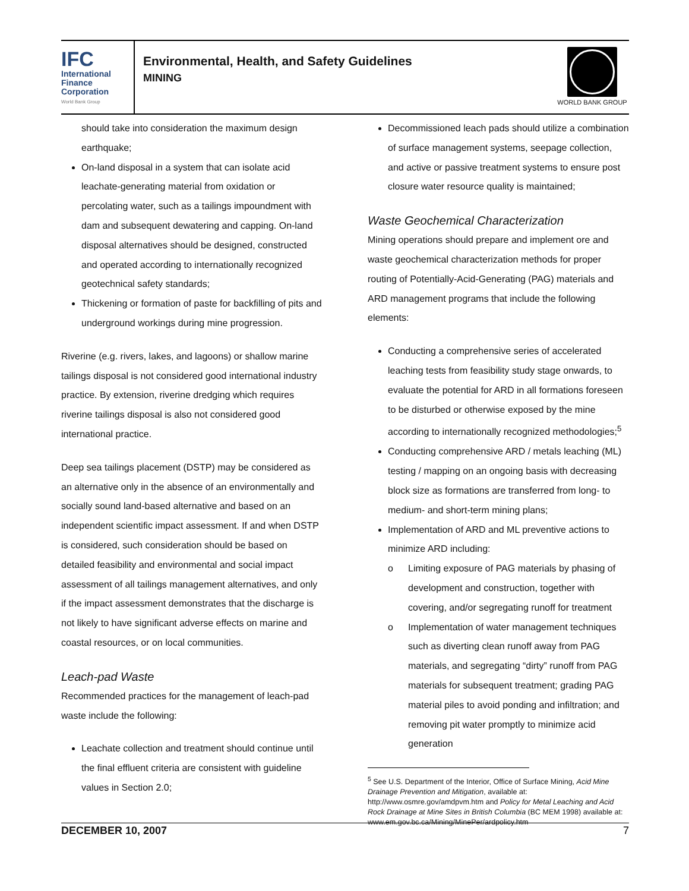IFC
International
Finance
Corporation
World Bank Group
Environmental, Health, and Safety Guidelines
MINING
WORLD BANK GROUP
should take into consideration the maximum design earthquake;
On-land disposal in a system that can isolate acid leachate-generating material from oxidation or percolating water, such as a tailings impoundment with dam and subsequent dewatering and capping. On-land disposal alternatives should be designed, constructed and operated according to internationally recognized geotechnical safety standards;
Thickening or formation of paste for backfilling of pits and underground workings during mine progression.
Riverine (e.g. rivers, lakes, and lagoons) or shallow marine tailings disposal is not considered good international industry practice. By extension, riverine dredging which requires riverine tailings disposal is also not considered good international practice.
Deep sea tailings placement (DSTP) may be considered as an alternative only in the absence of an environmentally and socially sound land-based alternative and based on an independent scientific impact assessment. If and when DSTP is considered, such consideration should be based on detailed feasibility and environmental and social impact assessment of all tailings management alternatives, and only if the impact assessment demonstrates that the discharge is not likely to have significant adverse effects on marine and coastal resources, or on local communities.
Leach-pad Waste
Recommended practices for the management of leach-pad waste include the following:
Leachate collection and treatment should continue until the final effluent criteria are consistent with guideline values in Section 2.0;
Decommissioned leach pads should utilize a combination of surface management systems, seepage collection, and active or passive treatment systems to ensure post closure water resource quality is maintained;
Waste Geochemical Characterization
Mining operations should prepare and implement ore and waste geochemical characterization methods for proper routing of Potentially-Acid-Generating (PAG) materials and ARD management programs that include the following elements:
Conducting a comprehensive series of accelerated leaching tests from feasibility study stage onwards, to evaluate the potential for ARD in all formations foreseen to be disturbed or otherwise exposed by the mine according to internationally recognized methodologies;<sup>5</sup>
Conducting comprehensive ARD / metals leaching (ML) testing / mapping on an ongoing basis with decreasing block size as formations are transferred from long- to medium- and short-term mining plans;
Implementation of ARD and ML preventive actions to minimize ARD including:
o Limiting exposure of PAG materials by phasing of development and construction, together with covering, and/or segregating runoff for treatment
o Implementation of water management techniques such as diverting clean runoff away from PAG materials, and segregating “dirty” runoff from PAG materials for subsequent treatment; grading PAG material piles to avoid ponding and infiltration; and removing pit water promptly to minimize acid generation
<sup>5</sup> See U.S. Department of the Interior, Office of Surface Mining, Acid Mine Drainage Prevention and Mitigation, available at: http://www.osmre.gov/amdpvm.htm and Policy for Metal Leaching and Acid Rock Drainage at Mine Sites in British Columbia (BC MEM 1998) available at: www.em.gov.bc.ca/Mining/MinePer/ardpolicy.htm
DECEMBER 10, 2007 7